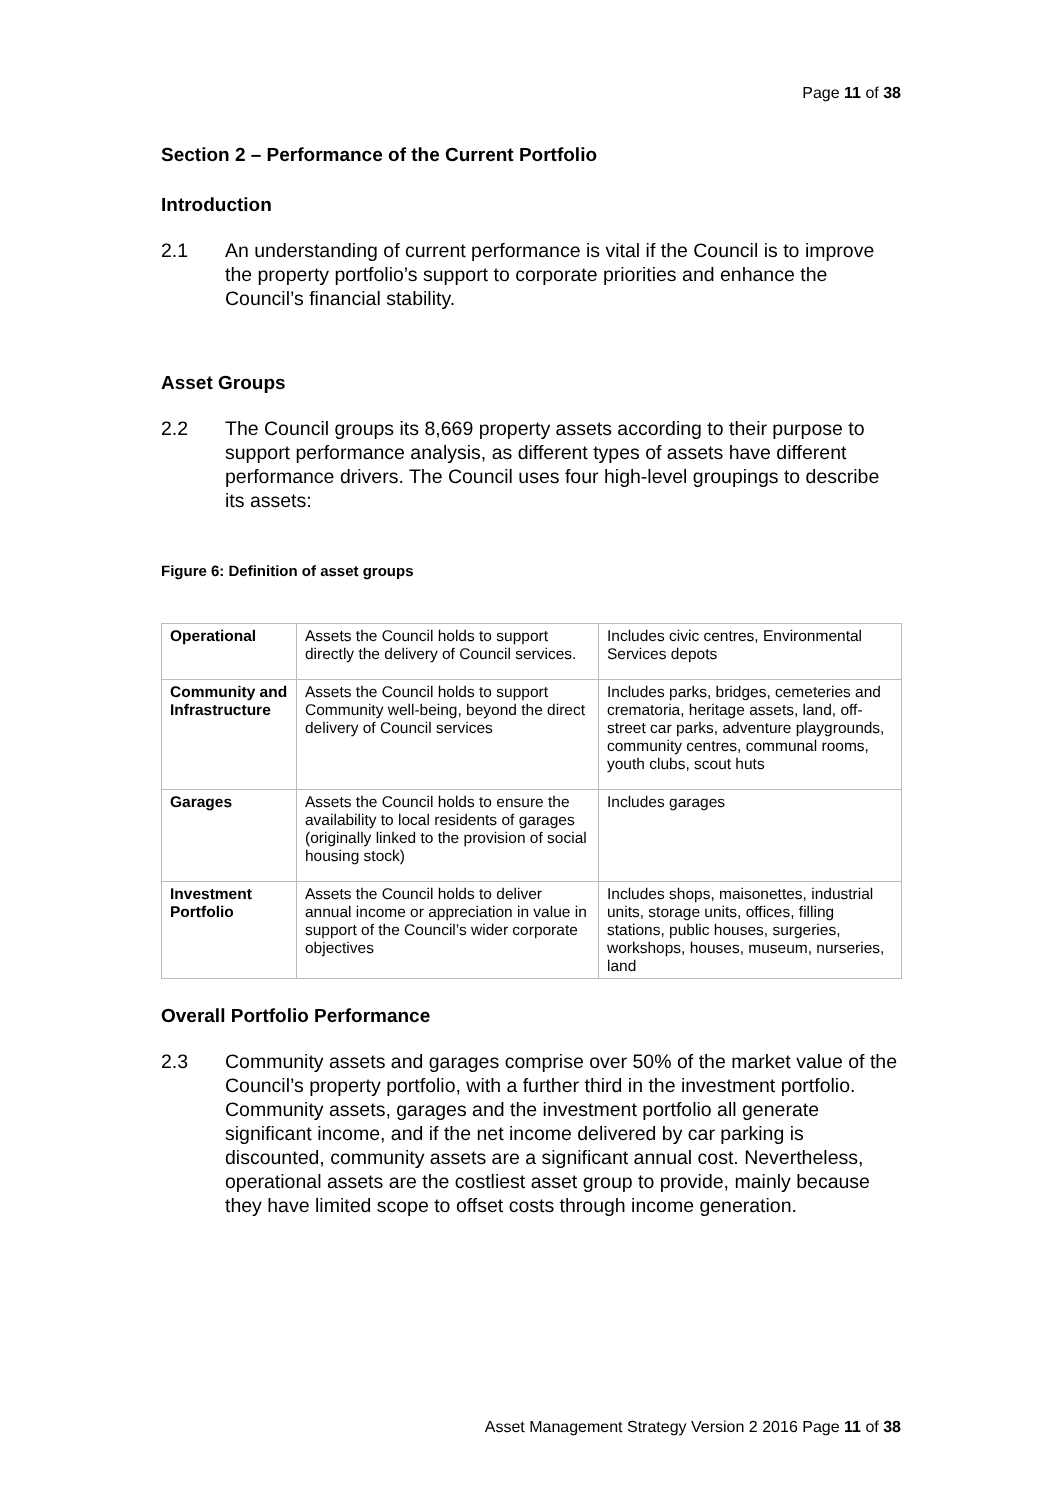Page 11 of 38
Section 2 – Performance of the Current Portfolio
Introduction
2.1 An understanding of current performance is vital if the Council is to improve the property portfolio’s support to corporate priorities and enhance the Council’s financial stability.
Asset Groups
2.2 The Council groups its 8,669 property assets according to their purpose to support performance analysis, as different types of assets have different performance drivers. The Council uses four high-level groupings to describe its assets:
Figure 6: Definition of asset groups
| Operational | Assets the Council holds to support directly the delivery of Council services. | Includes civic centres, Environmental Services depots |
| Community and Infrastructure | Assets the Council holds to support Community well-being, beyond the direct delivery of Council services | Includes parks, bridges, cemeteries and crematoria, heritage assets, land, off-street car parks, adventure playgrounds, community centres, communal rooms, youth clubs, scout huts |
| Garages | Assets the Council holds to ensure the availability to local residents of garages (originally linked to the provision of social housing stock) | Includes garages |
| Investment Portfolio | Assets the Council holds to deliver annual income or appreciation in value in support of the Council’s wider corporate objectives | Includes shops, maisonettes, industrial units, storage units, offices, filling stations, public houses, surgeries, workshops, houses, museum, nurseries, land |
Overall Portfolio Performance
2.3 Community assets and garages comprise over 50% of the market value of the Council’s property portfolio, with a further third in the investment portfolio. Community assets, garages and the investment portfolio all generate significant income, and if the net income delivered by car parking is discounted, community assets are a significant annual cost. Nevertheless, operational assets are the costliest asset group to provide, mainly because they have limited scope to offset costs through income generation.
Asset Management Strategy Version 2 2016 Page 11 of 38